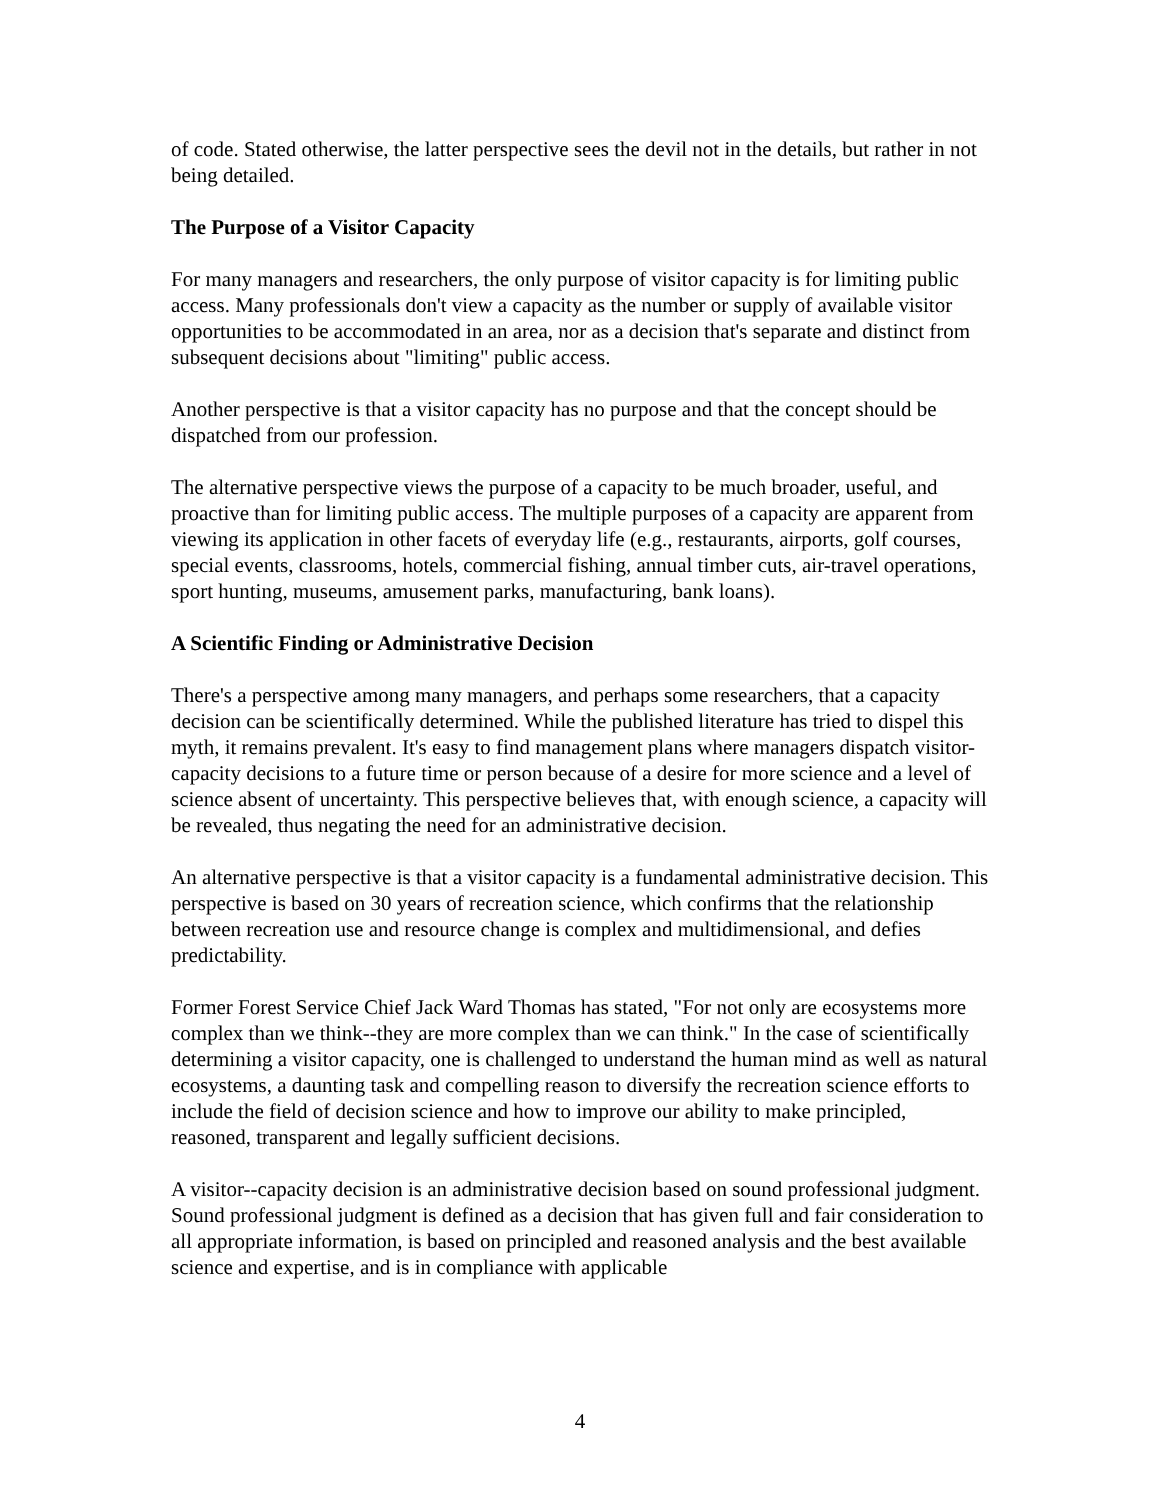of code. Stated otherwise, the latter perspective sees the devil not in the details, but rather in not being detailed.
The Purpose of a Visitor Capacity
For many managers and researchers, the only purpose of visitor capacity is for limiting public access. Many professionals don't view a capacity as the number or supply of available visitor opportunities to be accommodated in an area, nor as a decision that's separate and distinct from subsequent decisions about "limiting" public access.
Another perspective is that a visitor capacity has no purpose and that the concept should be dispatched from our profession.
The alternative perspective views the purpose of a capacity to be much broader, useful, and proactive than for limiting public access. The multiple purposes of a capacity are apparent from viewing its application in other facets of everyday life (e.g., restaurants, airports, golf courses, special events, classrooms, hotels, commercial fishing, annual timber cuts, air-travel operations, sport hunting, museums, amusement parks, manufacturing, bank loans).
A Scientific Finding or Administrative Decision
There's a perspective among many managers, and perhaps some researchers, that a capacity decision can be scientifically determined. While the published literature has tried to dispel this myth, it remains prevalent. It's easy to find management plans where managers dispatch visitor-capacity decisions to a future time or person because of a desire for more science and a level of science absent of uncertainty. This perspective believes that, with enough science, a capacity will be revealed, thus negating the need for an administrative decision.
An alternative perspective is that a visitor capacity is a fundamental administrative decision. This perspective is based on 30 years of recreation science, which confirms that the relationship between recreation use and resource change is complex and multidimensional, and defies predictability.
Former Forest Service Chief Jack Ward Thomas has stated, "For not only are ecosystems more complex than we think--they are more complex than we can think." In the case of scientifically determining a visitor capacity, one is challenged to understand the human mind as well as natural ecosystems, a daunting task and compelling reason to diversify the recreation science efforts to include the field of decision science and how to improve our ability to make principled, reasoned, transparent and legally sufficient decisions.
A visitor--capacity decision is an administrative decision based on sound professional judgment. Sound professional judgment is defined as a decision that has given full and fair consideration to all appropriate information, is based on principled and reasoned analysis and the best available science and expertise, and is in compliance with applicable
4